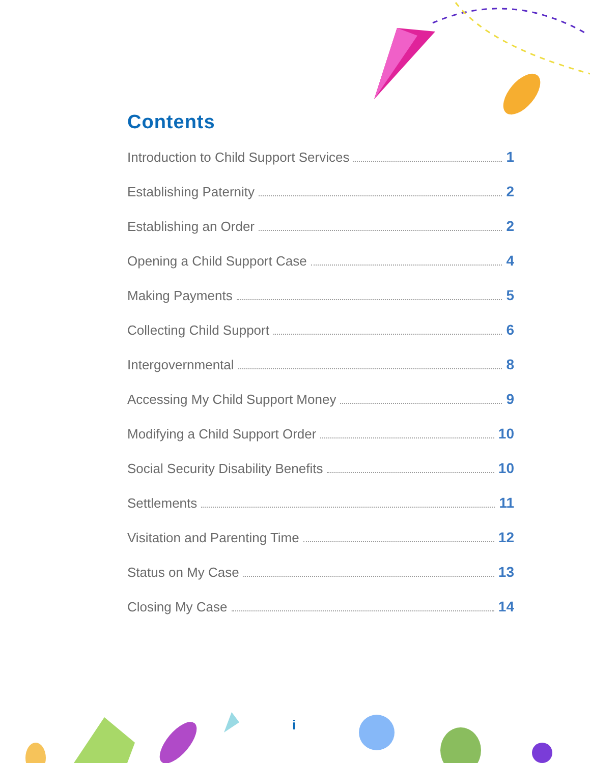Contents
Introduction to Child Support Services 1
Establishing Paternity 2
Establishing an Order 2
Opening a Child Support Case 4
Making Payments 5
Collecting Child Support 6
Intergovernmental 8
Accessing My Child Support Money 9
Modifying a Child Support Order 10
Social Security Disability Benefits 10
Settlements 11
Visitation and Parenting Time 12
Status on My Case 13
Closing My Case 14
i